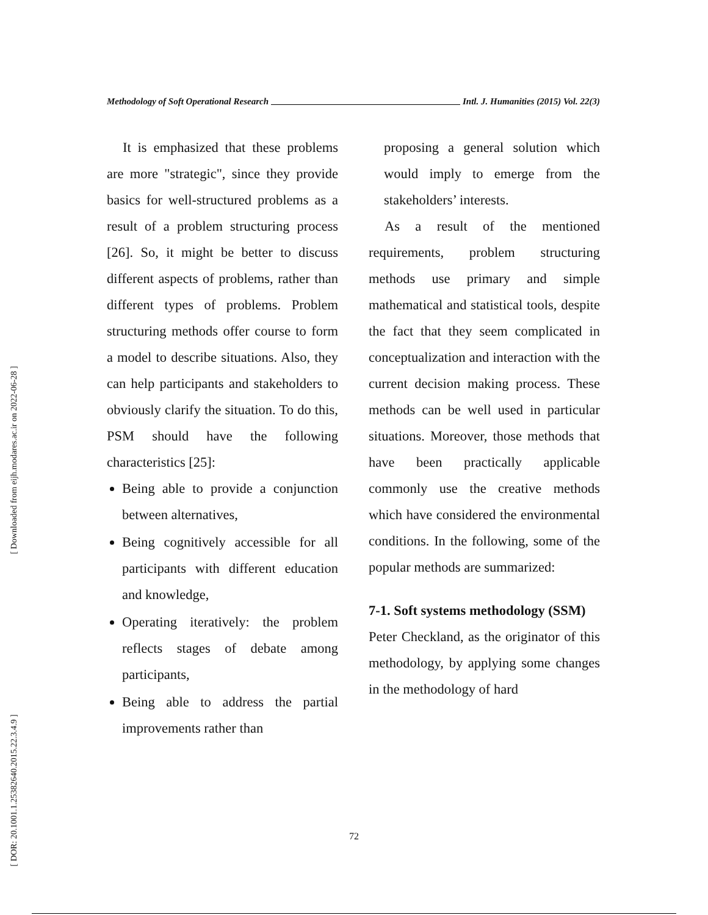[ Downloaded from eijh.modares.ac.ir on 2022-06-28 ]
[ DOR: 20.1001.1.25382640.2015.22.3.4.9 ]
Methodology of Soft Operational Research Intl. J. Humanities (2015) Vol. 22(3)
It is emphasized that these problems are more "strategic", since they provide basics for well-structured problems as a result of a problem structuring process [26]. So, it might be better to discuss different aspects of problems, rather than different types of problems. Problem structuring methods offer course to form a model to describe situations. Also, they can help participants and stakeholders to obviously clarify the situation. To do this, PSM should have the following characteristics [25]:
Being able to provide a conjunction between alternatives,
Being cognitively accessible for all participants with different education and knowledge,
Operating iteratively: the problem reflects stages of debate among participants,
Being able to address the partial improvements rather than
proposing a general solution which would imply to emerge from the stakeholders’ interests.
As a result of the mentioned requirements, problem structuring methods use primary and simple mathematical and statistical tools, despite the fact that they seem complicated in conceptualization and interaction with the current decision making process. These methods can be well used in particular situations. Moreover, those methods that have been practically applicable commonly use the creative methods which have considered the environmental conditions. In the following, some of the popular methods are summarized:
7-1. Soft systems methodology (SSM)
Peter Checkland, as the originator of this methodology, by applying some changes in the methodology of hard
72